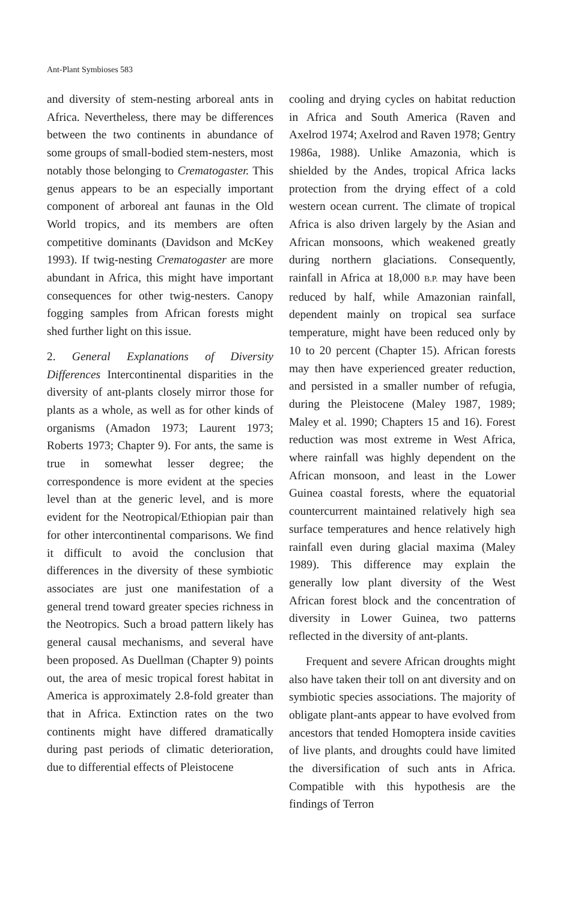Ant-Plant Symbioses 583
and diversity of stem-nesting arboreal ants in Africa. Nevertheless, there may be differences between the two continents in abundance of some groups of small-bodied stem-nesters, most notably those belonging to Crematogaster. This genus appears to be an especially important component of arboreal ant faunas in the Old World tropics, and its members are often competitive dominants (Davidson and McKey 1993). If twig-nesting Crematogaster are more abundant in Africa, this might have important consequences for other twig-nesters. Canopy fogging samples from African forests might shed further light on this issue.
2. General Explanations of Diversity Differences Intercontinental disparities in the diversity of ant-plants closely mirror those for plants as a whole, as well as for other kinds of organisms (Amadon 1973; Laurent 1973; Roberts 1973; Chapter 9). For ants, the same is true in somewhat lesser degree; the correspondence is more evident at the species level than at the generic level, and is more evident for the Neotropical/Ethiopian pair than for other intercontinental comparisons. We find it difficult to avoid the conclusion that differences in the diversity of these symbiotic associates are just one manifestation of a general trend toward greater species richness in the Neotropics. Such a broad pattern likely has general causal mechanisms, and several have been proposed. As Duellman (Chapter 9) points out, the area of mesic tropical forest habitat in America is approximately 2.8-fold greater than that in Africa. Extinction rates on the two continents might have differed dramatically during past periods of climatic deterioration, due to differential effects of Pleistocene
cooling and drying cycles on habitat reduction in Africa and South America (Raven and Axelrod 1974; Axelrod and Raven 1978; Gentry 1986a, 1988). Unlike Amazonia, which is shielded by the Andes, tropical Africa lacks protection from the drying effect of a cold western ocean current. The climate of tropical Africa is also driven largely by the Asian and African monsoons, which weakened greatly during northern glaciations. Consequently, rainfall in Africa at 18,000 B.P. may have been reduced by half, while Amazonian rainfall, dependent mainly on tropical sea surface temperature, might have been reduced only by 10 to 20 percent (Chapter 15). African forests may then have experienced greater reduction, and persisted in a smaller number of refugia, during the Pleistocene (Maley 1987, 1989; Maley et al. 1990; Chapters 15 and 16). Forest reduction was most extreme in West Africa, where rainfall was highly dependent on the African monsoon, and least in the Lower Guinea coastal forests, where the equatorial countercurrent maintained relatively high sea surface temperatures and hence relatively high rainfall even during glacial maxima (Maley 1989). This difference may explain the generally low plant diversity of the West African forest block and the concentration of diversity in Lower Guinea, two patterns reflected in the diversity of ant-plants.
Frequent and severe African droughts might also have taken their toll on ant diversity and on symbiotic species associations. The majority of obligate plant-ants appear to have evolved from ancestors that tended Homoptera inside cavities of live plants, and droughts could have limited the diversification of such ants in Africa. Compatible with this hypothesis are the findings of Terron